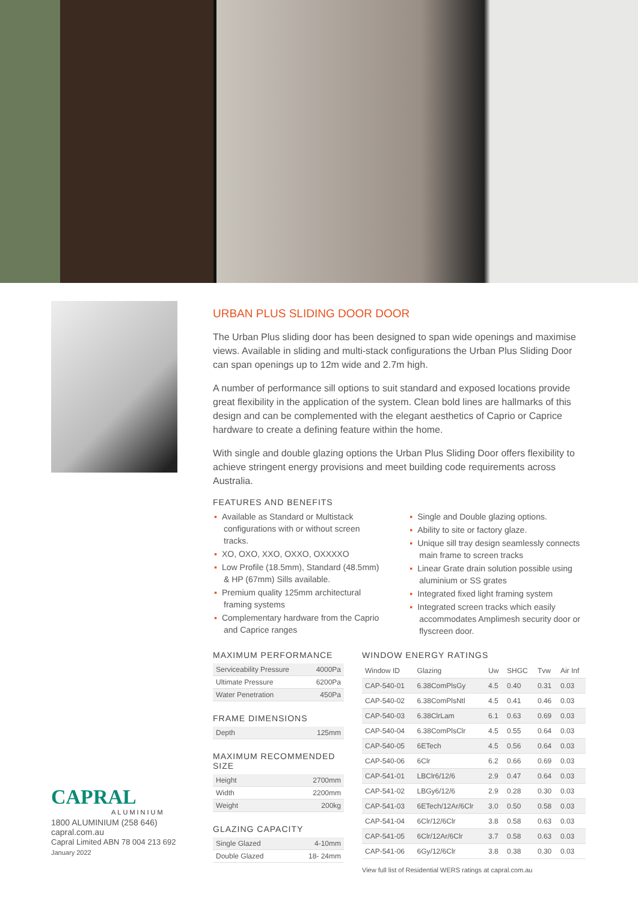URBAN PLUS SLIDING DOOR DOOR
The Urban Plus sliding door has been designed to span wide openings and maximise views. Available in sliding and multi-stack configurations the Urban Plus Sliding Door can span openings up to 12m wide and 2.7m high.
A number of performance sill options to suit standard and exposed locations provide great flexibility in the application of the system. Clean bold lines are hallmarks of this design and can be complemented with the elegant aesthetics of Caprio or Caprice hardware to create a defining feature within the home.
With single and double glazing options the Urban Plus Sliding Door offers flexibility to achieve stringent energy provisions and meet building code requirements across Australia.
FEATURES AND BENEFITS
▪ Available as Standard or Multistack configurations with or without screen tracks.
▪ XO, OXO, XXO, OXXO, OXXXXO
▪ Low Profile (18.5mm), Standard (48.5mm) & HP (67mm) Sills available.
▪ Premium quality 125mm architectural framing systems
▪ Complementary hardware from the Caprio and Caprice ranges
▪ Single and Double glazing options.
▪ Ability to site or factory glaze.
▪ Unique sill tray design seamlessly connects main frame to screen tracks
▪ Linear Grate drain solution possible using aluminium or SS grates
▪ Integrated fixed light framing system
▪ Integrated screen tracks which easily accommodates Amplimesh security door or flyscreen door.
MAXIMUM PERFORMANCE
| Serviceability Pressure | 4000Pa |
| Ultimate Pressure | 6200Pa |
| Water Penetration | 450Pa |
FRAME DIMENSIONS
| Depth | 125mm |
MAXIMUM RECOMMENDED SIZE
| Height | 2700mm |
| Width | 2200mm |
| Weight | 200kg |
GLAZING CAPACITY
| Single Glazed | 4-10mm |
| Double Glazed | 18- 24mm |
WINDOW ENERGY RATINGS
| Window ID | Glazing | Uw | SHGC | Tvw | Air Inf |
| --- | --- | --- | --- | --- | --- |
| CAP-540-01 | 6.38ComPlsGy | 4.5 | 0.40 | 0.31 | 0.03 |
| CAP-540-02 | 6.38ComPlsNtl | 4.5 | 0.41 | 0.46 | 0.03 |
| CAP-540-03 | 6.38ClrLam | 6.1 | 0.63 | 0.69 | 0.03 |
| CAP-540-04 | 6.38ComPlsClr | 4.5 | 0.55 | 0.64 | 0.03 |
| CAP-540-05 | 6ETech | 4.5 | 0.56 | 0.64 | 0.03 |
| CAP-540-06 | 6Clr | 6.2 | 0.66 | 0.69 | 0.03 |
| CAP-541-01 | LBClr6/12/6 | 2.9 | 0.47 | 0.64 | 0.03 |
| CAP-541-02 | LBGy6/12/6 | 2.9 | 0.28 | 0.30 | 0.03 |
| CAP-541-03 | 6ETech/12Ar/6Clr | 3.0 | 0.50 | 0.58 | 0.03 |
| CAP-541-04 | 6Clr/12/6Clr | 3.8 | 0.58 | 0.63 | 0.03 |
| CAP-541-05 | 6Clr/12Ar/6Clr | 3.7 | 0.58 | 0.63 | 0.03 |
| CAP-541-06 | 6Gy/12/6Clr | 3.8 | 0.38 | 0.30 | 0.03 |
View full list of Residential WERS ratings at capral.com.au
CAPRAL
ALUMINIUM
1800 ALUMINIUM (258 646)
capral.com.au
Capral Limited ABN 78 004 213 692
January 2022